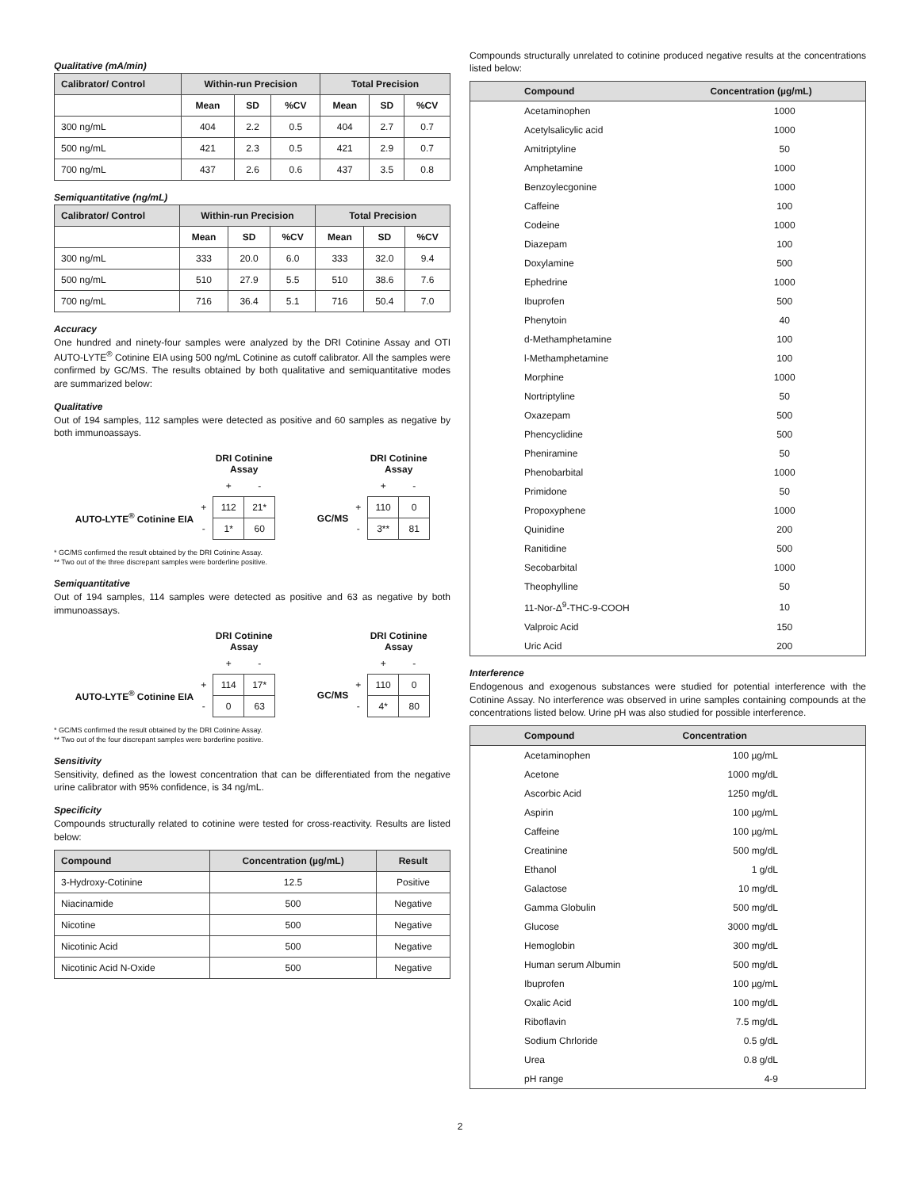Qualitative (mA/min)
| Calibrator/ Control | Within-run Precision | | | Total Precision | | |
| --- | --- | --- | --- | --- | --- | --- |
| | Mean | SD | %CV | Mean | SD | %CV |
| 300 ng/mL | 404 | 2.2 | 0.5 | 404 | 2.7 | 0.7 |
| 500 ng/mL | 421 | 2.3 | 0.5 | 421 | 2.9 | 0.7 |
| 700 ng/mL | 437 | 2.6 | 0.6 | 437 | 3.5 | 0.8 |
Semiquantitative (ng/mL)
| Calibrator/ Control | Within-run Precision | | | Total Precision | | |
| --- | --- | --- | --- | --- | --- | --- |
| | Mean | SD | %CV | Mean | SD | %CV |
| 300 ng/mL | 333 | 20.0 | 6.0 | 333 | 32.0 | 9.4 |
| 500 ng/mL | 510 | 27.9 | 5.5 | 510 | 38.6 | 7.6 |
| 700 ng/mL | 716 | 36.4 | 5.1 | 716 | 50.4 | 7.0 |
Accuracy
One hundred and ninety-four samples were analyzed by the DRI Cotinine Assay and OTI AUTO-LYTE<sup>®</sup> Cotinine EIA using 500 ng/mL Cotinine as cutoff calibrator. All the samples were confirmed by GC/MS. The results obtained by both qualitative and semiquantitative modes are summarized below:
Qualitative
Out of 194 samples, 112 samples were detected as positive and 60 samples as negative by both immunoassays.
| | | DRI Cotinine Assay | |
| | | + | - |
| AUTO-LYTE<sup>®</sup> Cotinine EIA | + | 112 | 21* |
| | - | 1* | 60 |
| | | DRI Cotinine Assay | |
| | | + | - |
| GC/MS | + | 110 | 0 |
| | - | 3** | 81 |
* GC/MS confirmed the result obtained by the DRI Cotinine Assay.
** Two out of the three discrepant samples were borderline positive.
Semiquantitative
Out of 194 samples, 114 samples were detected as positive and 63 as negative by both immunoassays.
| | | DRI Cotinine Assay | |
| | | + | - |
| AUTO-LYTE<sup>®</sup> Cotinine EIA | + | 114 | 17* |
| | - | 0 | 63 |
| | | DRI Cotinine Assay | |
| | | + | - |
| GC/MS | + | 110 | 0 |
| | - | 4* | 80 |
* GC/MS confirmed the result obtained by the DRI Cotinine Assay.
** Two out of the four discrepant samples were borderline positive.
Sensitivity
Sensitivity, defined as the lowest concentration that can be differentiated from the negative urine calibrator with 95% confidence, is 34 ng/mL.
Specificity
Compounds structurally related to cotinine were tested for cross-reactivity. Results are listed below:
| Compound | Concentration (µg/mL) | Result |
| --- | --- | --- |
| 3-Hydroxy-Cotinine | 12.5 | Positive |
| Niacinamide | 500 | Negative |
| Nicotine | 500 | Negative |
| Nicotinic Acid | 500 | Negative |
| Nicotinic Acid N-Oxide | 500 | Negative |
Compounds structurally unrelated to cotinine produced negative results at the concentrations listed below:
| Compound | Concentration (µg/mL) |
| --- | --- |
| Acetaminophen | 1000 |
| Acetylsalicylic acid | 1000 |
| Amitriptyline | 50 |
| Amphetamine | 1000 |
| Benzoylecgonine | 1000 |
| Caffeine | 100 |
| Codeine | 1000 |
| Diazepam | 100 |
| Doxylamine | 500 |
| Ephedrine | 1000 |
| Ibuprofen | 500 |
| Phenytoin | 40 |
| d-Methamphetamine | 100 |
| l-Methamphetamine | 100 |
| Morphine | 1000 |
| Nortriptyline | 50 |
| Oxazepam | 500 |
| Phencyclidine | 500 |
| Pheniramine | 50 |
| Phenobarbital | 1000 |
| Primidone | 50 |
| Propoxyphene | 1000 |
| Quinidine | 200 |
| Ranitidine | 500 |
| Secobarbital | 1000 |
| Theophylline | 50 |
| 11-Nor-Δ<sup>9</sup>-THC-9-COOH | 10 |
| Valproic Acid | 150 |
| Uric Acid | 200 |
Interference
Endogenous and exogenous substances were studied for potential interference with the Cotinine Assay. No interference was observed in urine samples containing compounds at the concentrations listed below. Urine pH was also studied for possible interference.
| Compound | Concentration |
| --- | --- |
| Acetaminophen | 100 µg/mL |
| Acetone | 1000 mg/dL |
| Ascorbic Acid | 1250 mg/dL |
| Aspirin | 100 µg/mL |
| Caffeine | 100 µg/mL |
| Creatinine | 500 mg/dL |
| Ethanol | 1 g/dL |
| Galactose | 10 mg/dL |
| Gamma Globulin | 500 mg/dL |
| Glucose | 3000 mg/dL |
| Hemoglobin | 300 mg/dL |
| Human serum Albumin | 500 mg/dL |
| Ibuprofen | 100 µg/mL |
| Oxalic Acid | 100 mg/dL |
| Riboflavin | 7.5 mg/dL |
| Sodium Chrloride | 0.5 g/dL |
| Urea | 0.8 g/dL |
| pH range | 4-9 |
2